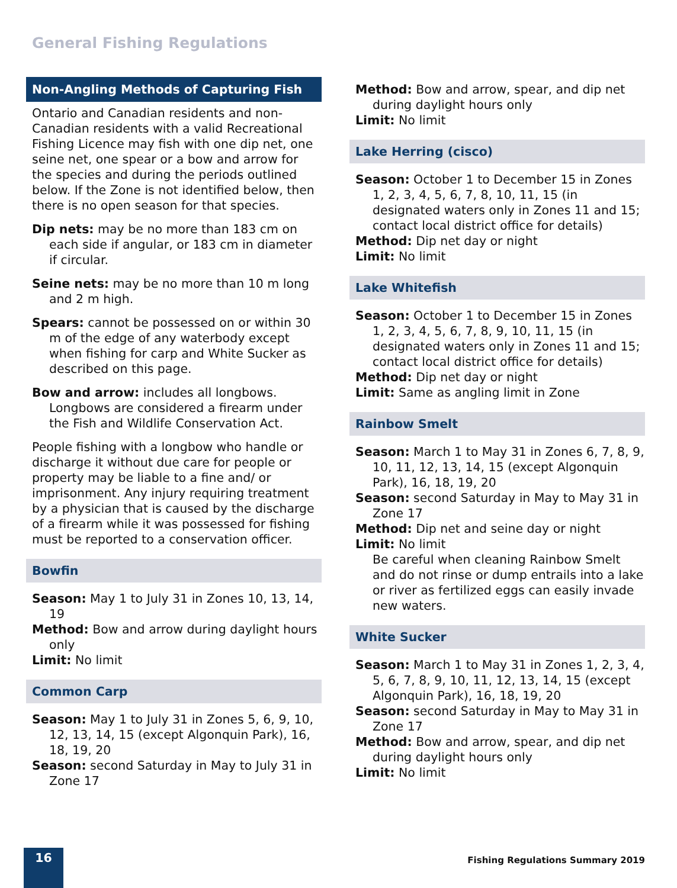General Fishing Regulations
Non-Angling Methods of Capturing Fish
Ontario and Canadian residents and non-Canadian residents with a valid Recreational Fishing Licence may fish with one dip net, one seine net, one spear or a bow and arrow for the species and during the periods outlined below. If the Zone is not identified below, then there is no open season for that species.
Dip nets: may be no more than 183 cm on each side if angular, or 183 cm in diameter if circular.
Seine nets: may be no more than 10 m long and 2 m high.
Spears: cannot be possessed on or within 30 m of the edge of any waterbody except when fishing for carp and White Sucker as described on this page.
Bow and arrow: includes all longbows. Longbows are considered a firearm under the Fish and Wildlife Conservation Act.
People fishing with a longbow who handle or discharge it without due care for people or property may be liable to a fine and/ or imprisonment. Any injury requiring treatment by a physician that is caused by the discharge of a firearm while it was possessed for fishing must be reported to a conservation officer.
Bowfin
Season: May 1 to July 31 in Zones 10, 13, 14, 19
Method: Bow and arrow during daylight hours only
Limit: No limit
Common Carp
Season: May 1 to July 31 in Zones 5, 6, 9, 10, 12, 13, 14, 15 (except Algonquin Park), 16, 18, 19, 20
Season: second Saturday in May to July 31 in Zone 17
Method: Bow and arrow, spear, and dip net during daylight hours only
Limit: No limit
Lake Herring (cisco)
Season: October 1 to December 15 in Zones 1, 2, 3, 4, 5, 6, 7, 8, 10, 11, 15 (in designated waters only in Zones 11 and 15; contact local district office for details)
Method: Dip net day or night
Limit: No limit
Lake Whitefish
Season: October 1 to December 15 in Zones 1, 2, 3, 4, 5, 6, 7, 8, 9, 10, 11, 15 (in designated waters only in Zones 11 and 15; contact local district office for details)
Method: Dip net day or night
Limit: Same as angling limit in Zone
Rainbow Smelt
Season: March 1 to May 31 in Zones 6, 7, 8, 9, 10, 11, 12, 13, 14, 15 (except Algonquin Park), 16, 18, 19, 20
Season: second Saturday in May to May 31 in Zone 17
Method: Dip net and seine day or night
Limit: No limit
Be careful when cleaning Rainbow Smelt and do not rinse or dump entrails into a lake or river as fertilized eggs can easily invade new waters.
White Sucker
Season: March 1 to May 31 in Zones 1, 2, 3, 4, 5, 6, 7, 8, 9, 10, 11, 12, 13, 14, 15 (except Algonquin Park), 16, 18, 19, 20
Season: second Saturday in May to May 31 in Zone 17
Method: Bow and arrow, spear, and dip net during daylight hours only
Limit: No limit
16
Fishing Regulations Summary 2019